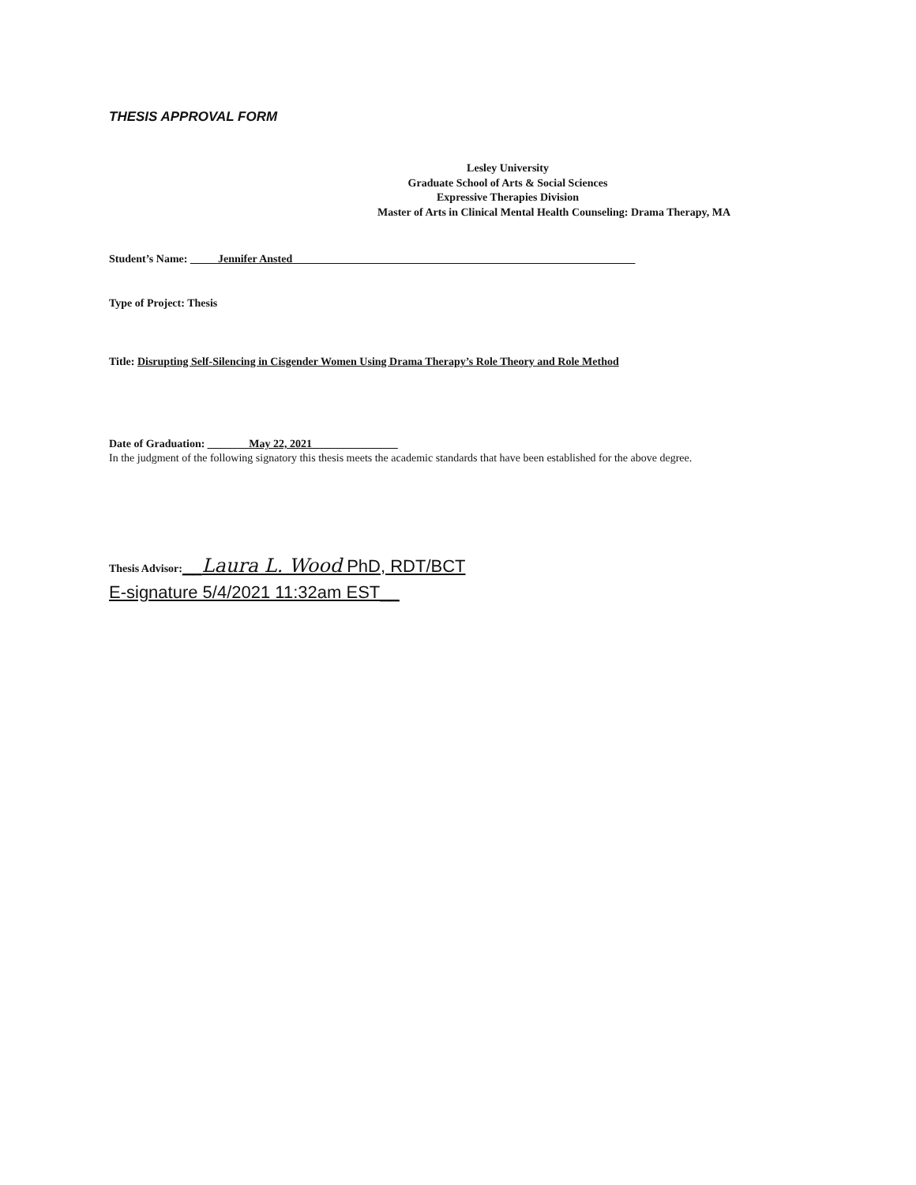THESIS APPROVAL FORM
Lesley University
Graduate School of Arts & Social Sciences
Expressive Therapies Division
Master of Arts in Clinical Mental Health Counseling: Drama Therapy, MA
Student’s Name: _____Jennifer Ansted______________________________________________________________
Type of Project: Thesis
Title: Disrupting Self-Silencing in Cisgender Women Using Drama Therapy’s Role Theory and Role Method
Date of Graduation: _____ __May 22, 2021__________ _____
In the judgment of the following signatory this thesis meets the academic standards that have been established for the above degree.
Thesis Advisor:__Laura L. Wood PhD, RDT/BCT
E-signature 5/4/2021 11:32am EST__